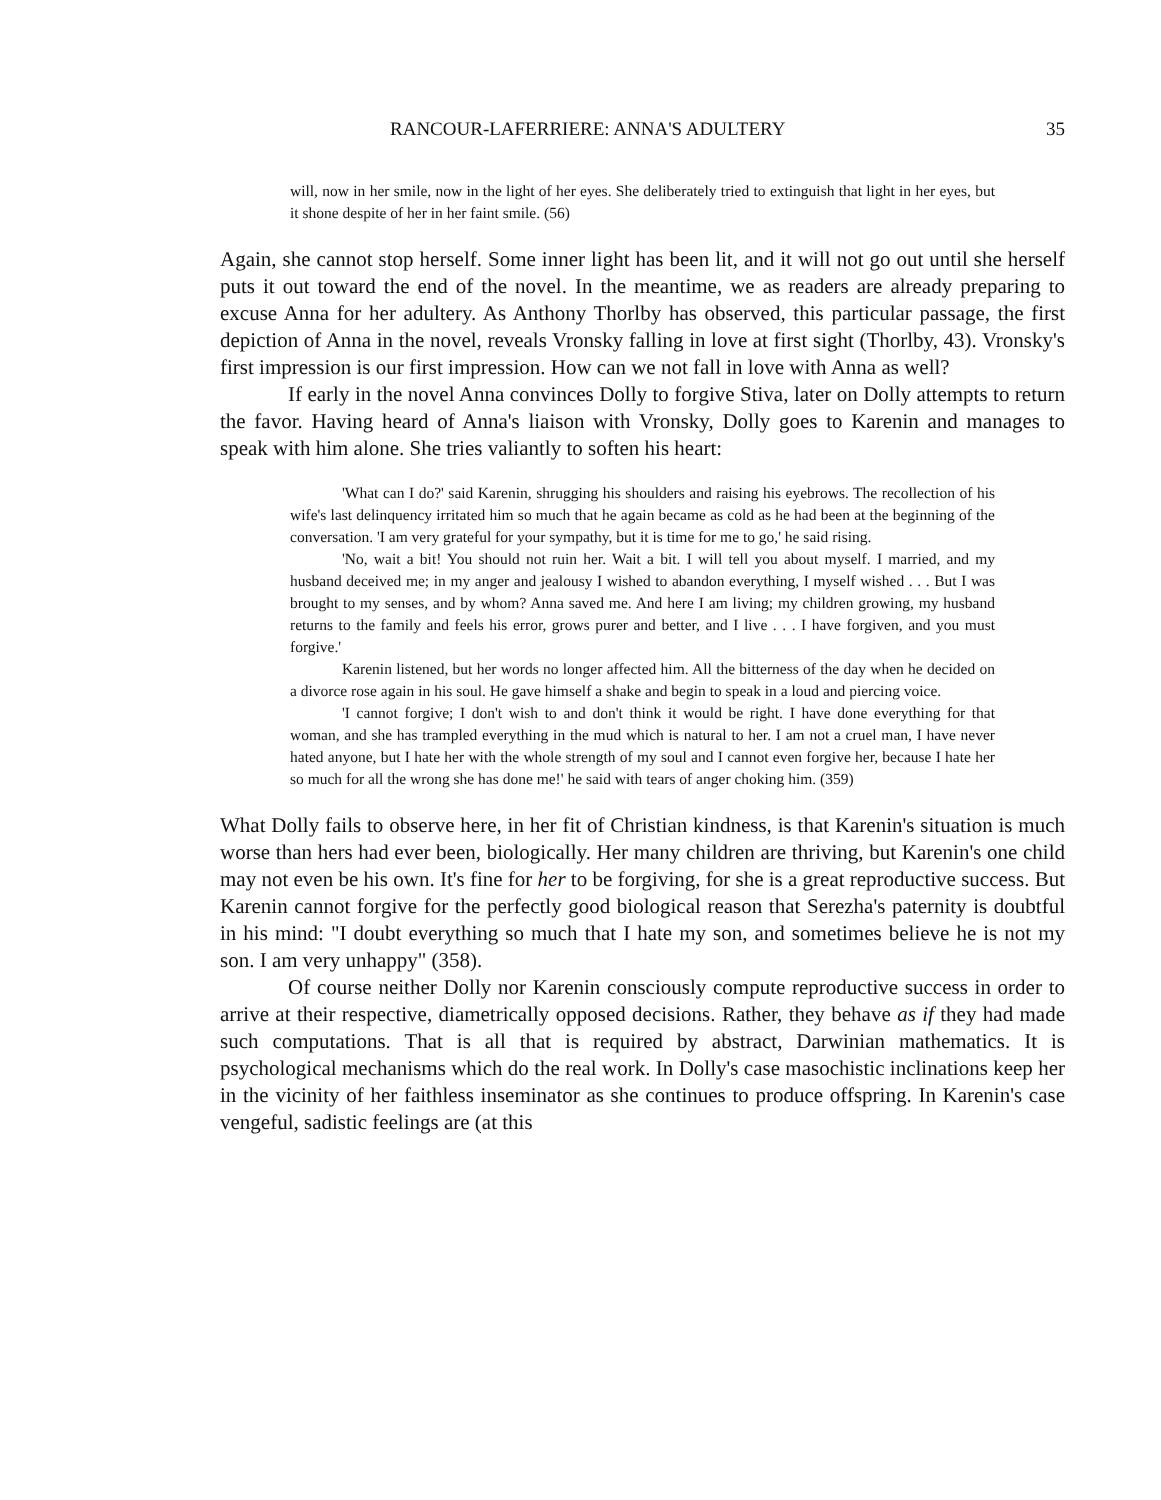RANCOUR-LAFERRIERE: ANNA'S ADULTERY 35
will, now in her smile, now in the light of her eyes. She deliberately tried to extinguish that light in her eyes, but it shone despite of her in her faint smile. (56)
Again, she cannot stop herself. Some inner light has been lit, and it will not go out until she herself puts it out toward the end of the novel. In the meantime, we as readers are already preparing to excuse Anna for her adultery. As Anthony Thorlby has observed, this particular passage, the first depiction of Anna in the novel, reveals Vronsky falling in love at first sight (Thorlby, 43). Vronsky's first impression is our first impression. How can we not fall in love with Anna as well?
If early in the novel Anna convinces Dolly to forgive Stiva, later on Dolly attempts to return the favor. Having heard of Anna's liaison with Vronsky, Dolly goes to Karenin and manages to speak with him alone. She tries valiantly to soften his heart:
'What can I do?' said Karenin, shrugging his shoulders and raising his eyebrows. The recollection of his wife's last delinquency irritated him so much that he again became as cold as he had been at the beginning of the conversation. 'I am very grateful for your sympathy, but it is time for me to go,' he said rising.
'No, wait a bit! You should not ruin her. Wait a bit. I will tell you about myself. I married, and my husband deceived me; in my anger and jealousy I wished to abandon everything, I myself wished . . . But I was brought to my senses, and by whom? Anna saved me. And here I am living; my children growing, my husband returns to the family and feels his error, grows purer and better, and I live . . . I have forgiven, and you must forgive.'
Karenin listened, but her words no longer affected him. All the bitterness of the day when he decided on a divorce rose again in his soul. He gave himself a shake and begin to speak in a loud and piercing voice.
'I cannot forgive; I don't wish to and don't think it would be right. I have done everything for that woman, and she has trampled everything in the mud which is natural to her. I am not a cruel man, I have never hated anyone, but I hate her with the whole strength of my soul and I cannot even forgive her, because I hate her so much for all the wrong she has done me!' he said with tears of anger choking him. (359)
What Dolly fails to observe here, in her fit of Christian kindness, is that Karenin's situation is much worse than hers had ever been, biologically. Her many children are thriving, but Karenin's one child may not even be his own. It's fine for her to be forgiving, for she is a great reproductive success. But Karenin cannot forgive for the perfectly good biological reason that Serezha's paternity is doubtful in his mind: "I doubt everything so much that I hate my son, and sometimes believe he is not my son. I am very unhappy" (358).
Of course neither Dolly nor Karenin consciously compute reproductive success in order to arrive at their respective, diametrically opposed decisions. Rather, they behave as if they had made such computations. That is all that is required by abstract, Darwinian mathematics. It is psychological mechanisms which do the real work. In Dolly's case masochistic inclinations keep her in the vicinity of her faithless inseminator as she continues to produce offspring. In Karenin's case vengeful, sadistic feelings are (at this